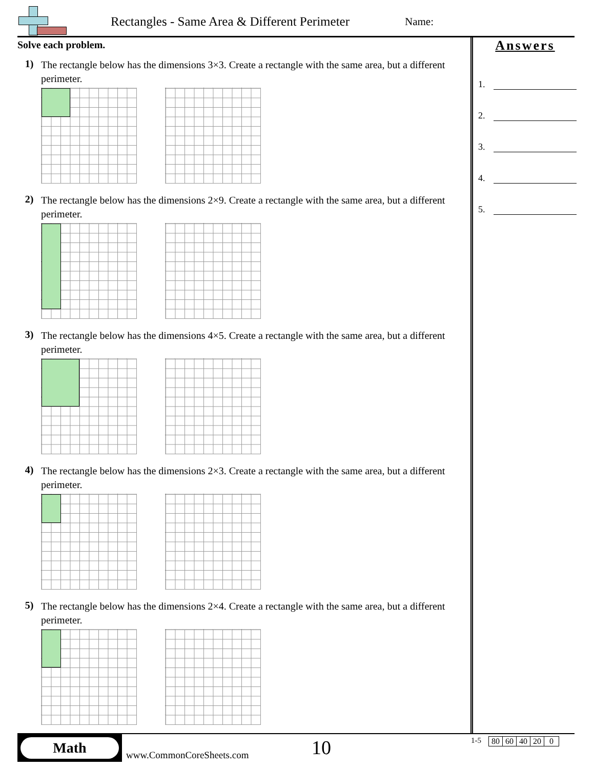Rectangles - Same Area & Different Perimeter
Name:
Solve each problem.
1)
The rectangle below has the dimensions 3×3. Create a rectangle with the same area, but a different perimeter.
2)
The rectangle below has the dimensions 2×9. Create a rectangle with the same area, but a different perimeter.
3)
The rectangle below has the dimensions 4×5. Create a rectangle with the same area, but a different perimeter.
4)
The rectangle below has the dimensions 2×3. Create a rectangle with the same area, but a different perimeter.
5)
The rectangle below has the dimensions 2×4. Create a rectangle with the same area, but a different perimeter.
Answers
1.
2.
3.
4.
5.
Math
www.CommonCoreSheets.com 10
1-5
| 80 | 60 | 40 | 20 | 0 |